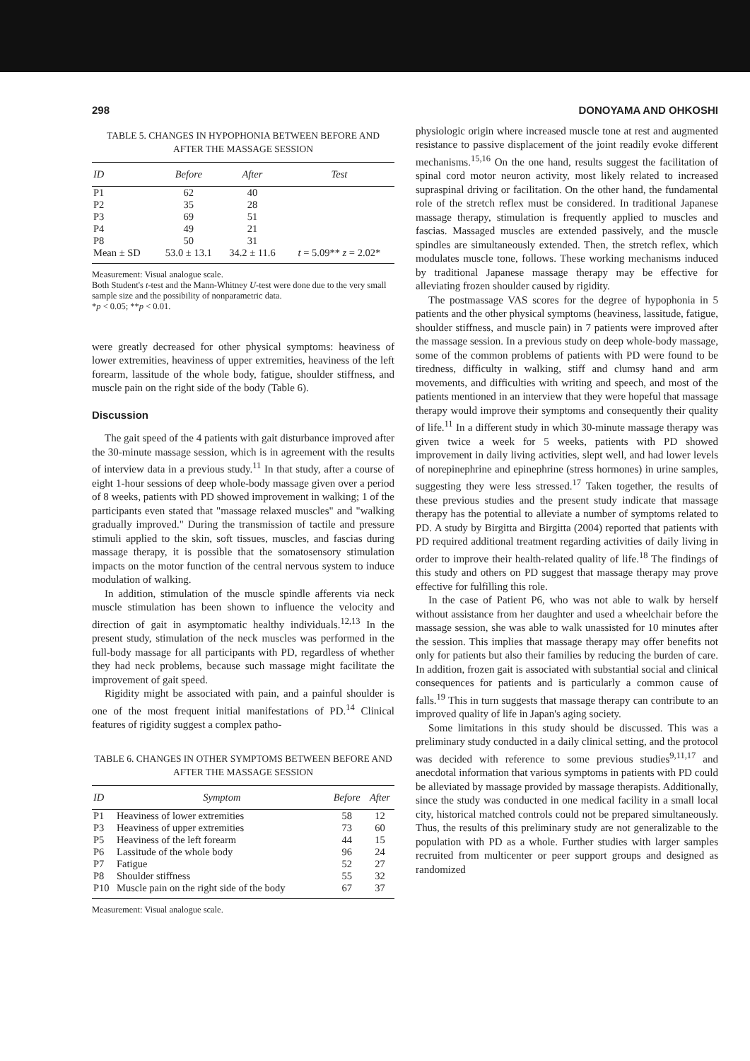298 DONOYAMA AND OHKOSHI
TABLE 5. CHANGES IN HYPOPHONIA BETWEEN BEFORE AND AFTER THE MASSAGE SESSION
| ID | Before | After | Test |
| --- | --- | --- | --- |
| P1 | 62 | 40 | |
| P2 | 35 | 28 | |
| P3 | 69 | 51 | |
| P4 | 49 | 21 | |
| P8 | 50 | 31 | |
| Mean ± SD | 53.0 ± 13.1 | 34.2 ± 11.6 | t = 5.09** z = 2.02* |
Measurement: Visual analogue scale.
Both Student's t-test and the Mann-Whitney U-test were done due to the very small sample size and the possibility of nonparametric data.
*p < 0.05; **p < 0.01.
were greatly decreased for other physical symptoms: heaviness of lower extremities, heaviness of upper extremities, heaviness of the left forearm, lassitude of the whole body, fatigue, shoulder stiffness, and muscle pain on the right side of the body (Table 6).
Discussion
The gait speed of the 4 patients with gait disturbance improved after the 30-minute massage session, which is in agreement with the results of interview data in a previous study.<sup>11</sup> In that study, after a course of eight 1-hour sessions of deep whole-body massage given over a period of 8 weeks, patients with PD showed improvement in walking; 1 of the participants even stated that "massage relaxed muscles" and "walking gradually improved." During the transmission of tactile and pressure stimuli applied to the skin, soft tissues, muscles, and fascias during massage therapy, it is possible that the somatosensory stimulation impacts on the motor function of the central nervous system to induce modulation of walking.
In addition, stimulation of the muscle spindle afferents via neck muscle stimulation has been shown to influence the velocity and direction of gait in asymptomatic healthy individuals.<sup>12,13</sup> In the present study, stimulation of the neck muscles was performed in the full-body massage for all participants with PD, regardless of whether they had neck problems, because such massage might facilitate the improvement of gait speed.
Rigidity might be associated with pain, and a painful shoulder is one of the most frequent initial manifestations of PD.<sup>14</sup> Clinical features of rigidity suggest a complex patho-
TABLE 6. CHANGES IN OTHER SYMPTOMS BETWEEN BEFORE AND AFTER THE MASSAGE SESSION
| ID | Symptom | Before | After |
| --- | --- | --- | --- |
| P1 | Heaviness of lower extremities | 58 | 12 |
| P3 | Heaviness of upper extremities | 73 | 60 |
| P5 | Heaviness of the left forearm | 44 | 15 |
| P6 | Lassitude of the whole body | 96 | 24 |
| P7 | Fatigue | 52 | 27 |
| P8 | Shoulder stiffness | 55 | 32 |
| P10 | Muscle pain on the right side of the body | 67 | 37 |
Measurement: Visual analogue scale.
physiologic origin where increased muscle tone at rest and augmented resistance to passive displacement of the joint readily evoke different mechanisms.<sup>15,16</sup> On the one hand, results suggest the facilitation of spinal cord motor neuron activity, most likely related to increased supraspinal driving or facilitation. On the other hand, the fundamental role of the stretch reflex must be considered. In traditional Japanese massage therapy, stimulation is frequently applied to muscles and fascias. Massaged muscles are extended passively, and the muscle spindles are simultaneously extended. Then, the stretch reflex, which modulates muscle tone, follows. These working mechanisms induced by traditional Japanese massage therapy may be effective for alleviating frozen shoulder caused by rigidity.
The postmassage VAS scores for the degree of hypophonia in 5 patients and the other physical symptoms (heaviness, lassitude, fatigue, shoulder stiffness, and muscle pain) in 7 patients were improved after the massage session. In a previous study on deep whole-body massage, some of the common problems of patients with PD were found to be tiredness, difficulty in walking, stiff and clumsy hand and arm movements, and difficulties with writing and speech, and most of the patients mentioned in an interview that they were hopeful that massage therapy would improve their symptoms and consequently their quality of life.<sup>11</sup> In a different study in which 30-minute massage therapy was given twice a week for 5 weeks, patients with PD showed improvement in daily living activities, slept well, and had lower levels of norepinephrine and epinephrine (stress hormones) in urine samples, suggesting they were less stressed.<sup>17</sup> Taken together, the results of these previous studies and the present study indicate that massage therapy has the potential to alleviate a number of symptoms related to PD. A study by Birgitta and Birgitta (2004) reported that patients with PD required additional treatment regarding activities of daily living in order to improve their health-related quality of life.<sup>18</sup> The findings of this study and others on PD suggest that massage therapy may prove effective for fulfilling this role.
In the case of Patient P6, who was not able to walk by herself without assistance from her daughter and used a wheelchair before the massage session, she was able to walk unassisted for 10 minutes after the session. This implies that massage therapy may offer benefits not only for patients but also their families by reducing the burden of care. In addition, frozen gait is associated with substantial social and clinical consequences for patients and is particularly a common cause of falls.<sup>19</sup> This in turn suggests that massage therapy can contribute to an improved quality of life in Japan's aging society.
Some limitations in this study should be discussed. This was a preliminary study conducted in a daily clinical setting, and the protocol was decided with reference to some previous studies<sup>9,11,17</sup> and anecdotal information that various symptoms in patients with PD could be alleviated by massage provided by massage therapists. Additionally, since the study was conducted in one medical facility in a small local city, historical matched controls could not be prepared simultaneously. Thus, the results of this preliminary study are not generalizable to the population with PD as a whole. Further studies with larger samples recruited from multicenter or peer support groups and designed as randomized